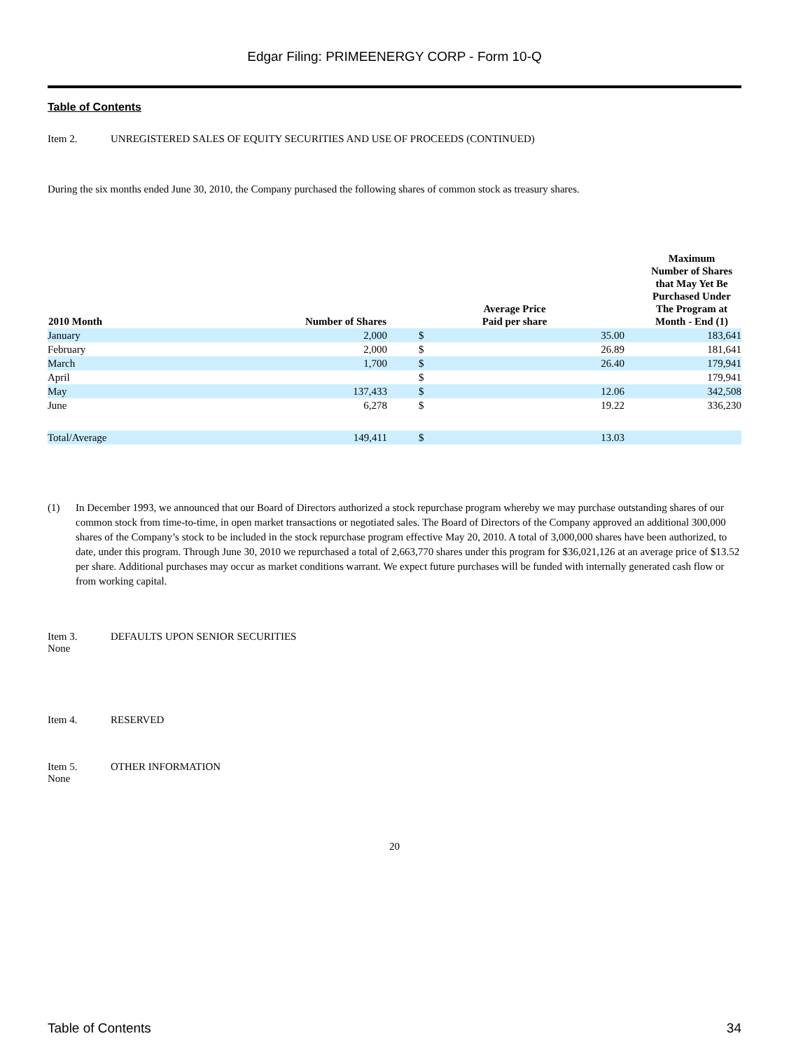Edgar Filing: PRIMEENERGY CORP - Form 10-Q
Table of Contents
Item 2. UNREGISTERED SALES OF EQUITY SECURITIES AND USE OF PROCEEDS (CONTINUED)
During the six months ended June 30, 2010, the Company purchased the following shares of common stock as treasury shares.
| 2010 Month | Number of Shares | Average Price Paid per share | | Maximum Number of Shares that May Yet Be Purchased Under The Program at Month - End (1) |
| --- | --- | --- | --- | --- |
| January | 2,000 | $ | 35.00 | 183,641 |
| February | 2,000 | $ | 26.89 | 181,641 |
| March | 1,700 | $ | 26.40 | 179,941 |
| April | | $ | | 179,941 |
| May | 137,433 | $ | 12.06 | 342,508 |
| June | 6,278 | $ | 19.22 | 336,230 |
| Total/Average | 149,411 | $ | 13.03 | |
(1) In December 1993, we announced that our Board of Directors authorized a stock repurchase program whereby we may purchase outstanding shares of our common stock from time-to-time, in open market transactions or negotiated sales. The Board of Directors of the Company approved an additional 300,000 shares of the Company’s stock to be included in the stock repurchase program effective May 20, 2010. A total of 3,000,000 shares have been authorized, to date, under this program. Through June 30, 2010 we repurchased a total of 2,663,770 shares under this program for $36,021,126 at an average price of $13.52 per share. Additional purchases may occur as market conditions warrant. We expect future purchases will be funded with internally generated cash flow or from working capital.
Item 3. DEFAULTS UPON SENIOR SECURITIES
None
Item 4. RESERVED
Item 5. OTHER INFORMATION
None
20
Table of Contents 34